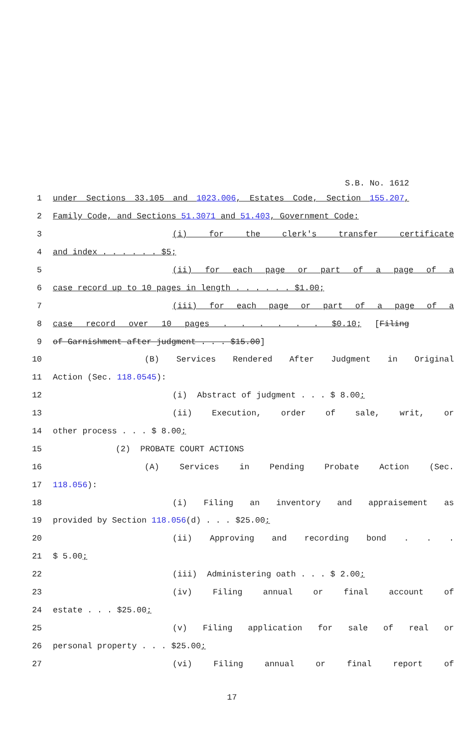S.B. No. 1612
1 under Sections 33.105 and 1023.006, Estates Code, Section 155.207,
2
Family Code, and Sections 51.3071 and 51.403, Government Code:
3 (i) for the clerk's transfer certificate
4
and index . . . . . . $5;
5 (ii) for each page or part of a page of a
6
case record up to 10 pages in length . . . . . . $1.00;
7 (iii) for each page or part of a page of a
8 case record over 10 pages . . . . . . $0.10; [Filing
9
of Garnishment after judgment . . . $15.00]
10 (B) Services Rendered After Judgment in Original
11
Action (Sec. 118.0545):
12
(i) Abstract of judgment . . . $ 8.00;
13 (ii) Execution, order of sale, writ, or
14
other process . . . $ 8.00;
15
(2) PROBATE COURT ACTIONS
16 (A) Services in Pending Probate Action (Sec.
17
118.056):
18 (i) Filing an inventory and appraisement as
19
provided by Section 118.056(d) . . . $25.00;
20 (ii) Approving and recording bond . . .
21
$ 5.00;
22
(iii) Administering oath . . . $ 2.00;
23 (iv) Filing annual or final account of
24
estate . . . $25.00;
25 (v) Filing application for sale of real or
26
personal property . . . $25.00;
27 (vi) Filing annual or final report of
17